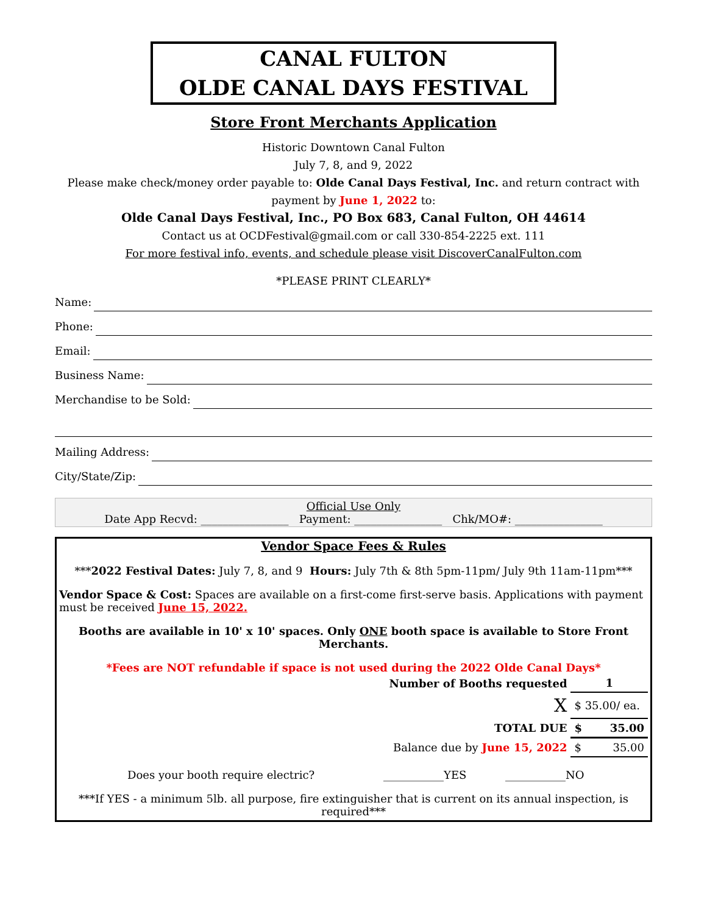CANAL FULTON
OLDE CANAL DAYS FESTIVAL
Store Front Merchants Application
Historic Downtown Canal Fulton
July 7, 8, and 9, 2022
Please make check/money order payable to: Olde Canal Days Festival, Inc. and return contract with payment by June 1, 2022 to:
Olde Canal Days Festival, Inc., PO Box 683, Canal Fulton, OH 44614
Contact us at OCDFestival@gmail.com or call 330-854-2225 ext. 111
For more festival info, events, and schedule please visit DiscoverCanalFulton.com
*PLEASE PRINT CLEARLY*
Name:
Phone:
Email:
Business Name:
Merchandise to be Sold:
Mailing Address:
City/State/Zip:
Official Use Only
Date App Recvd: ________________ Payment: ________________ Chk/MO#: ________________
Vendor Space Fees & Rules
***2022 Festival Dates: July 7, 8, and 9 Hours: July 7th & 8th 5pm-11pm/ July 9th 11am-11pm***
Vendor Space & Cost: Spaces are available on a first-come first-serve basis. Applications with payment must be received June 15, 2022.
Booths are available in 10' x 10' spaces. Only ONE booth space is available to Store Front Merchants.
*Fees are NOT refundable if space is not used during the 2022 Olde Canal Days*
| Number of Booths requested | 1 | |
| X | $ 35.00/ ea. | |
| TOTAL DUE | $ | 35.00 |
| Balance due by June 15, 2022 | $ | 35.00 |
Does your booth require electric? ___________YES ___________NO
***If YES - a minimum 5lb. all purpose, fire extinguisher that is current on its annual inspection, is required***